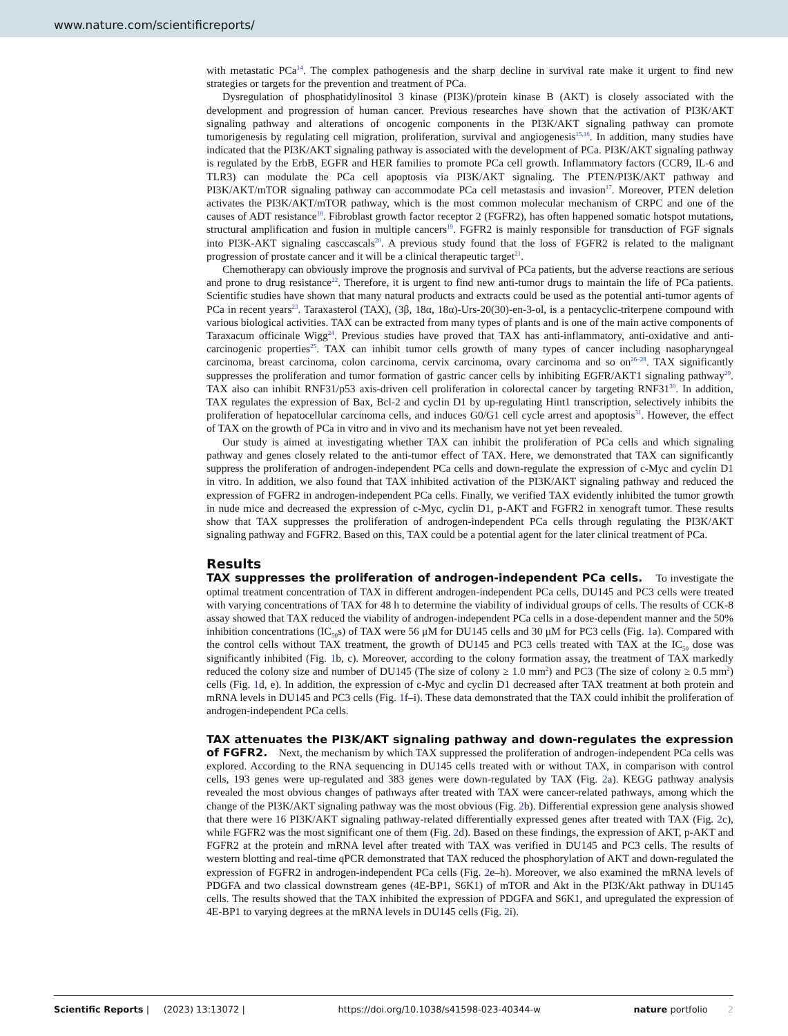www.nature.com/scientificreports/
with metastatic PCa<sup>14</sup>. The complex pathogenesis and the sharp decline in survival rate make it urgent to find new strategies or targets for the prevention and treatment of PCa.
Dysregulation of phosphatidylinositol 3 kinase (PI3K)/protein kinase B (AKT) is closely associated with the development and progression of human cancer. Previous researches have shown that the activation of PI3K/AKT signaling pathway and alterations of oncogenic components in the PI3K/AKT signaling pathway can promote tumorigenesis by regulating cell migration, proliferation, survival and angiogenesis<sup>15,16</sup>. In addition, many studies have indicated that the PI3K/AKT signaling pathway is associated with the development of PCa. PI3K/AKT signaling pathway is regulated by the ErbB, EGFR and HER families to promote PCa cell growth. Inflammatory factors (CCR9, IL-6 and TLR3) can modulate the PCa cell apoptosis via PI3K/AKT signaling. The PTEN/PI3K/AKT pathway and PI3K/AKT/mTOR signaling pathway can accommodate PCa cell metastasis and invasion<sup>17</sup>. Moreover, PTEN deletion activates the PI3K/AKT/mTOR pathway, which is the most common molecular mechanism of CRPC and one of the causes of ADT resistance<sup>18</sup>. Fibroblast growth factor receptor 2 (FGFR2), has often happened somatic hotspot mutations, structural amplification and fusion in multiple cancers<sup>19</sup>. FGFR2 is mainly responsible for transduction of FGF signals into PI3K-AKT signaling casccascals<sup>20</sup>. A previous study found that the loss of FGFR2 is related to the malignant progression of prostate cancer and it will be a clinical therapeutic target<sup>21</sup>.
Chemotherapy can obviously improve the prognosis and survival of PCa patients, but the adverse reactions are serious and prone to drug resistance<sup>22</sup>. Therefore, it is urgent to find new anti-tumor drugs to maintain the life of PCa patients. Scientific studies have shown that many natural products and extracts could be used as the potential anti-tumor agents of PCa in recent years<sup>23</sup>. Taraxasterol (TAX), (3β, 18α, 18α)-Urs-20(30)-en-3-ol, is a pentacyclic-triterpene compound with various biological activities. TAX can be extracted from many types of plants and is one of the main active components of Taraxacum officinale Wigg<sup>24</sup>. Previous studies have proved that TAX has anti-inflammatory, anti-oxidative and anti-carcinogenic properties<sup>25</sup>. TAX can inhibit tumor cells growth of many types of cancer including nasopharyngeal carcinoma, breast carcinoma, colon carcinoma, cervix carcinoma, ovary carcinoma and so on<sup>26–28</sup>. TAX significantly suppresses the proliferation and tumor formation of gastric cancer cells by inhibiting EGFR/AKT1 signaling pathway<sup>29</sup>. TAX also can inhibit RNF31/p53 axis-driven cell proliferation in colorectal cancer by targeting RNF31<sup>30</sup>. In addition, TAX regulates the expression of Bax, Bcl-2 and cyclin D1 by up-regulating Hint1 transcription, selectively inhibits the proliferation of hepatocellular carcinoma cells, and induces G0/G1 cell cycle arrest and apoptosis<sup>31</sup>. However, the effect of TAX on the growth of PCa in vitro and in vivo and its mechanism have not yet been revealed.
Our study is aimed at investigating whether TAX can inhibit the proliferation of PCa cells and which signaling pathway and genes closely related to the anti-tumor effect of TAX. Here, we demonstrated that TAX can significantly suppress the proliferation of androgen-independent PCa cells and down-regulate the expression of c-Myc and cyclin D1 in vitro. In addition, we also found that TAX inhibited activation of the PI3K/AKT signaling pathway and reduced the expression of FGFR2 in androgen-independent PCa cells. Finally, we verified TAX evidently inhibited the tumor growth in nude mice and decreased the expression of c-Myc, cyclin D1, p-AKT and FGFR2 in xenograft tumor. These results show that TAX suppresses the proliferation of androgen-independent PCa cells through regulating the PI3K/AKT signaling pathway and FGFR2. Based on this, TAX could be a potential agent for the later clinical treatment of PCa.
Results
TAX suppresses the proliferation of androgen-independent PCa cells. To investigate the optimal treatment concentration of TAX in different androgen-independent PCa cells, DU145 and PC3 cells were treated with varying concentrations of TAX for 48 h to determine the viability of individual groups of cells. The results of CCK-8 assay showed that TAX reduced the viability of androgen-independent PCa cells in a dose-dependent manner and the 50% inhibition concentrations (IC<sub>50</sub>s) of TAX were 56 μM for DU145 cells and 30 μM for PC3 cells (Fig. 1a). Compared with the control cells without TAX treatment, the growth of DU145 and PC3 cells treated with TAX at the IC<sub>50</sub> dose was significantly inhibited (Fig. 1b, c). Moreover, according to the colony formation assay, the treatment of TAX markedly reduced the colony size and number of DU145 (The size of colony ≥ 1.0 mm<sup>2</sup>) and PC3 (The size of colony ≥ 0.5 mm<sup>2</sup>) cells (Fig. 1d, e). In addition, the expression of c-Myc and cyclin D1 decreased after TAX treatment at both protein and mRNA levels in DU145 and PC3 cells (Fig. 1f–i). These data demonstrated that the TAX could inhibit the proliferation of androgen-independent PCa cells.
TAX attenuates the PI3K/AKT signaling pathway and down-regulates the expression of FGFR2. Next, the mechanism by which TAX suppressed the proliferation of androgen-independent PCa cells was explored. According to the RNA sequencing in DU145 cells treated with or without TAX, in comparison with control cells, 193 genes were up-regulated and 383 genes were down-regulated by TAX (Fig. 2a). KEGG pathway analysis revealed the most obvious changes of pathways after treated with TAX were cancer-related pathways, among which the change of the PI3K/AKT signaling pathway was the most obvious (Fig. 2b). Differential expression gene analysis showed that there were 16 PI3K/AKT signaling pathway-related differentially expressed genes after treated with TAX (Fig. 2c), while FGFR2 was the most significant one of them (Fig. 2d). Based on these findings, the expression of AKT, p-AKT and FGFR2 at the protein and mRNA level after treated with TAX was verified in DU145 and PC3 cells. The results of western blotting and real-time qPCR demonstrated that TAX reduced the phosphorylation of AKT and down-regulated the expression of FGFR2 in androgen-independent PCa cells (Fig. 2e–h). Moreover, we also examined the mRNA levels of PDGFA and two classical downstream genes (4E-BP1, S6K1) of mTOR and Akt in the PI3K/Akt pathway in DU145 cells. The results showed that the TAX inhibited the expression of PDGFA and S6K1, and upregulated the expression of 4E-BP1 to varying degrees at the mRNA levels in DU145 cells (Fig. 2i).
Scientific Reports | (2023) 13:13072 | https://doi.org/10.1038/s41598-023-40344-w nature portfolio 2